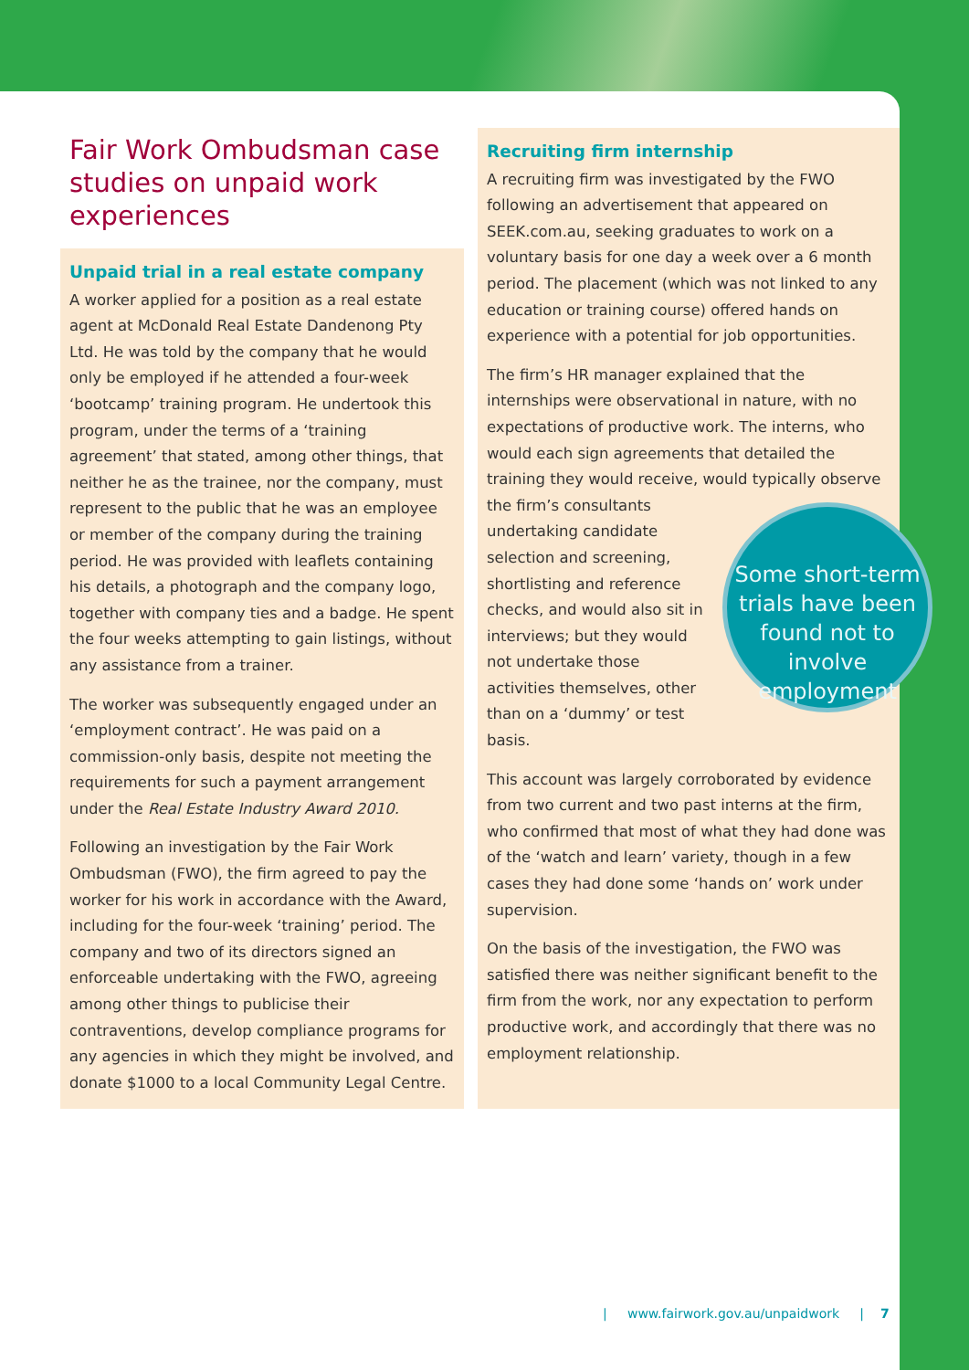Fair Work Ombudsman case studies on unpaid work experiences
Unpaid trial in a real estate company
A worker applied for a position as a real estate agent at McDonald Real Estate Dandenong Pty Ltd. He was told by the company that he would only be employed if he attended a four-week ‘bootcamp’ training program. He undertook this program, under the terms of a ‘training agreement’ that stated, among other things, that neither he as the trainee, nor the company, must represent to the public that he was an employee or member of the company during the training period. He was provided with leaflets containing his details, a photograph and the company logo, together with company ties and a badge. He spent the four weeks attempting to gain listings, without any assistance from a trainer.
The worker was subsequently engaged under an ‘employment contract’. He was paid on a commission-only basis, despite not meeting the requirements for such a payment arrangement under the Real Estate Industry Award 2010.
Following an investigation by the Fair Work Ombudsman (FWO), the firm agreed to pay the worker for his work in accordance with the Award, including for the four-week ‘training’ period. The company and two of its directors signed an enforceable undertaking with the FWO, agreeing among other things to publicise their contraventions, develop compliance programs for any agencies in which they might be involved, and donate $1000 to a local Community Legal Centre.
Recruiting firm internship
A recruiting firm was investigated by the FWO following an advertisement that appeared on SEEK.com.au, seeking graduates to work on a voluntary basis for one day a week over a 6 month period. The placement (which was not linked to any education or training course) offered hands on experience with a potential for job opportunities.
The firm’s HR manager explained that the internships were observational in nature, with no expectations of productive work. The interns, who would each sign agreements that detailed the training they would receive, would typically observe the firm’s Some short-term trials have been found not to involve employment consultants undertaking candidate selection and screening, shortlisting and reference checks, and would also sit in interviews; but they would not undertake those activities themselves, other than on a ‘dummy’ or test basis.
This account was largely corroborated by evidence from two current and two past interns at the firm, who confirmed that most of what they had done was of the ‘watch and learn’ variety, though in a few cases they had done some ‘hands on’ work under supervision.
On the basis of the investigation, the FWO was satisfied there was neither significant benefit to the firm from the work, nor any expectation to perform productive work, and accordingly that there was no employment relationship.
| www.fairwork.gov.au/unpaidwork | 7